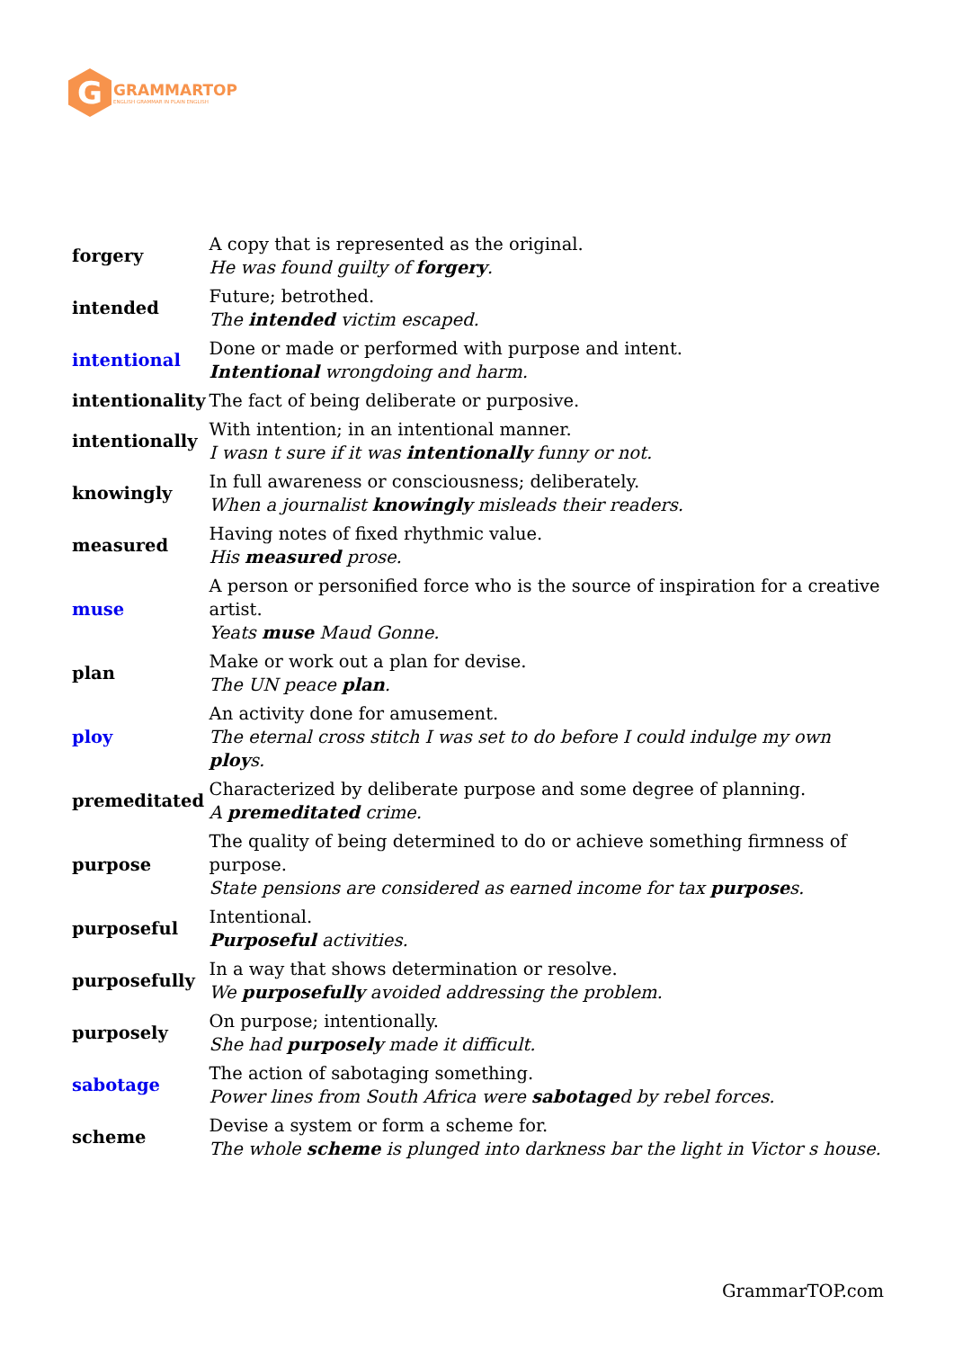G
GRAMMARTOP
ENGLISH GRAMMAR IN PLAIN ENGLISH
| forgery | A copy that is represented as the original. He was found guilty of forgery . |
| intended | Future; betrothed. The intended victim escaped. |
| intentional | Done or made or performed with purpose and intent. Intentional wrongdoing and harm. |
| intentionality | The fact of being deliberate or purposive. |
| intentionally | With intention; in an intentional manner. I wasn t sure if it was intentionally funny or not. |
| knowingly | In full awareness or consciousness; deliberately. When a journalist knowingly misleads their readers. |
| measured | Having notes of fixed rhythmic value. His measured prose. |
| muse | A person or personified force who is the source of inspiration for a creative artist. Yeats muse Maud Gonne. |
| plan | Make or work out a plan for devise. The UN peace plan . |
| ploy | An activity done for amusement. The eternal cross stitch I was set to do before I could indulge my own ploy s. |
| premeditated | Characterized by deliberate purpose and some degree of planning. A premeditated crime. |
| purpose | The quality of being determined to do or achieve something firmness of purpose. State pensions are considered as earned income for tax purpose s. |
| purposeful | Intentional. Purposeful activities. |
| purposefully | In a way that shows determination or resolve. We purposefully avoided addressing the problem. |
| purposely | On purpose; intentionally. She had purposely made it difficult. |
| sabotage | The action of sabotaging something. Power lines from South Africa were sabotage d by rebel forces. |
| scheme | Devise a system or form a scheme for. The whole scheme is plunged into darkness bar the light in Victor s house. |
GrammarTOP.com